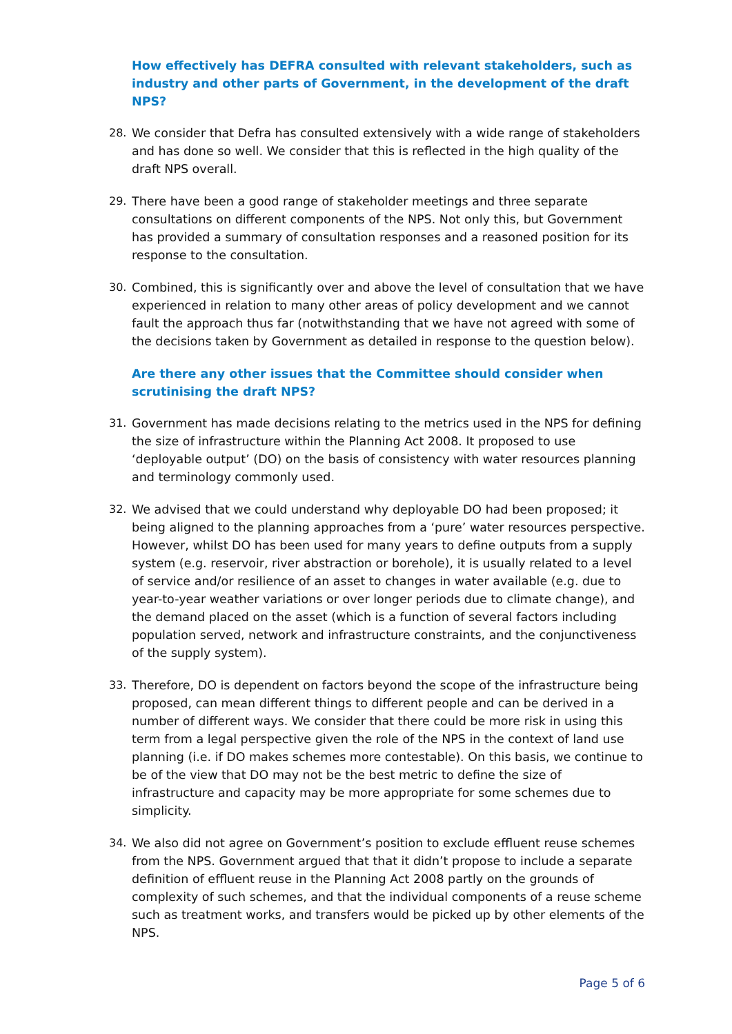How effectively has DEFRA consulted with relevant stakeholders, such as industry and other parts of Government, in the development of the draft NPS?
28. We consider that Defra has consulted extensively with a wide range of stakeholders and has done so well. We consider that this is reflected in the high quality of the draft NPS overall.
29. There have been a good range of stakeholder meetings and three separate consultations on different components of the NPS. Not only this, but Government has provided a summary of consultation responses and a reasoned position for its response to the consultation.
30. Combined, this is significantly over and above the level of consultation that we have experienced in relation to many other areas of policy development and we cannot fault the approach thus far (notwithstanding that we have not agreed with some of the decisions taken by Government as detailed in response to the question below).
Are there any other issues that the Committee should consider when scrutinising the draft NPS?
31. Government has made decisions relating to the metrics used in the NPS for defining the size of infrastructure within the Planning Act 2008. It proposed to use ‘deployable output’ (DO) on the basis of consistency with water resources planning and terminology commonly used.
32. We advised that we could understand why deployable DO had been proposed; it being aligned to the planning approaches from a ‘pure’ water resources perspective. However, whilst DO has been used for many years to define outputs from a supply system (e.g. reservoir, river abstraction or borehole), it is usually related to a level of service and/or resilience of an asset to changes in water available (e.g. due to year-to-year weather variations or over longer periods due to climate change), and the demand placed on the asset (which is a function of several factors including population served, network and infrastructure constraints, and the conjunctiveness of the supply system).
33. Therefore, DO is dependent on factors beyond the scope of the infrastructure being proposed, can mean different things to different people and can be derived in a number of different ways. We consider that there could be more risk in using this term from a legal perspective given the role of the NPS in the context of land use planning (i.e. if DO makes schemes more contestable). On this basis, we continue to be of the view that DO may not be the best metric to define the size of infrastructure and capacity may be more appropriate for some schemes due to simplicity.
34. We also did not agree on Government’s position to exclude effluent reuse schemes from the NPS. Government argued that that it didn’t propose to include a separate definition of effluent reuse in the Planning Act 2008 partly on the grounds of complexity of such schemes, and that the individual components of a reuse scheme such as treatment works, and transfers would be picked up by other elements of the NPS.
Page 5 of 6